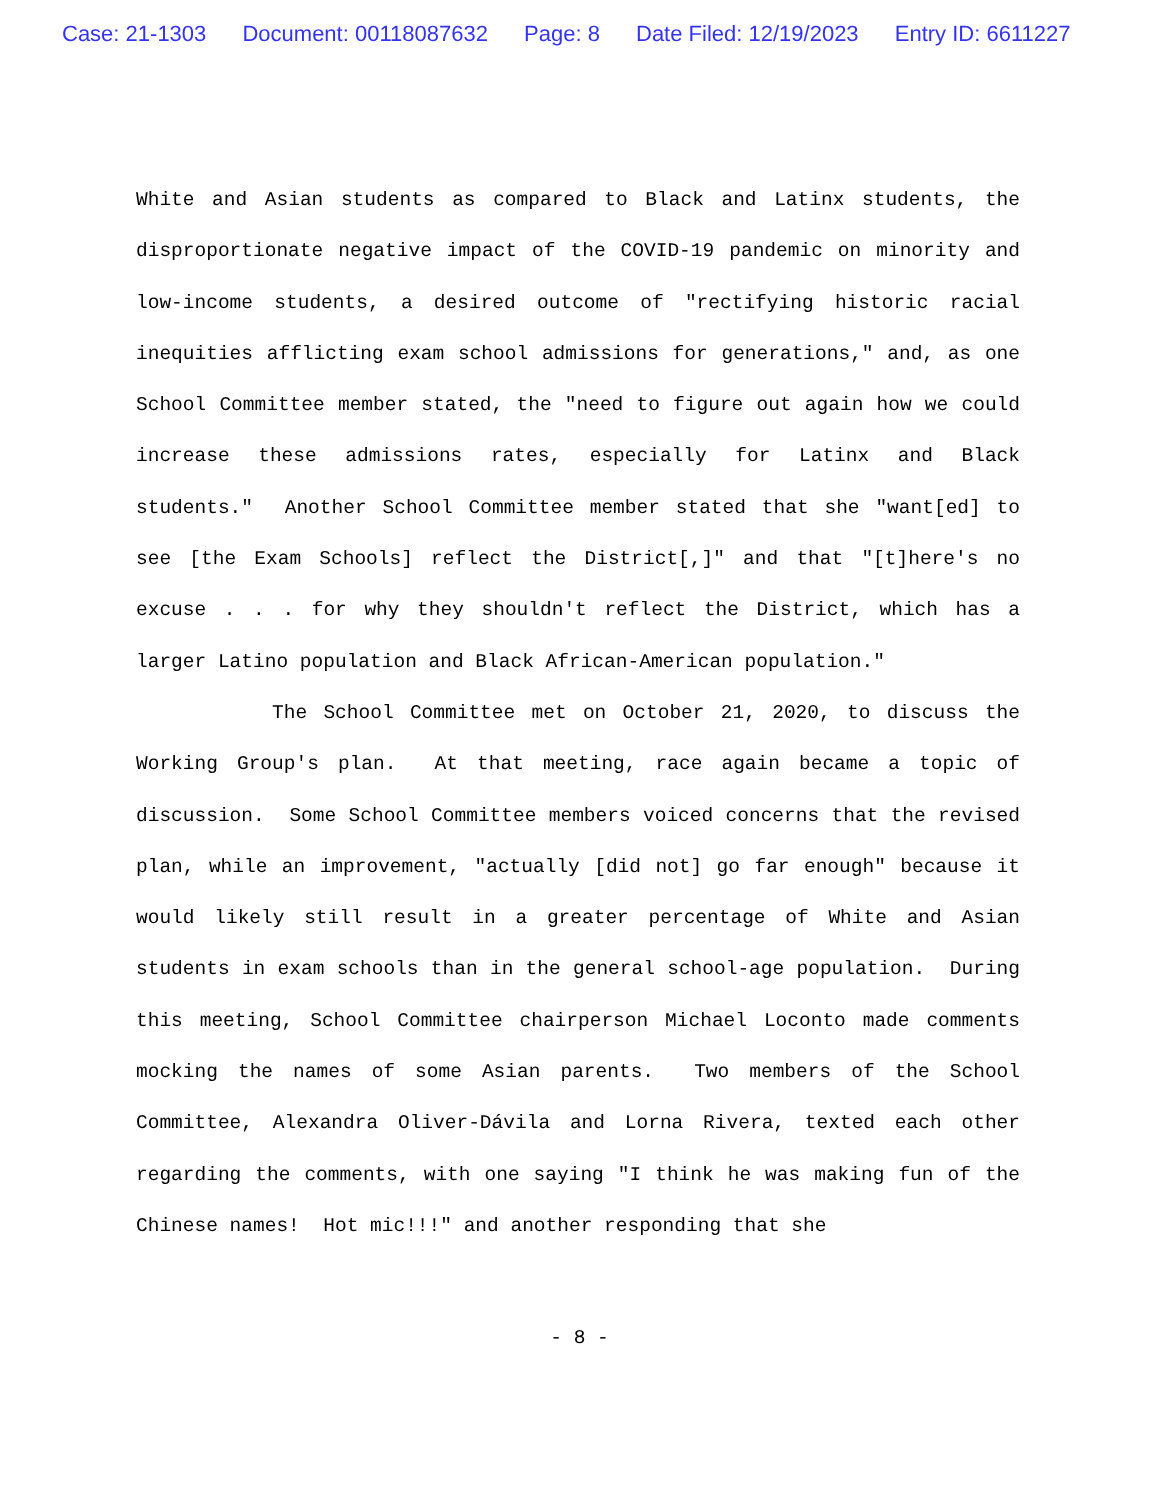Case: 21-1303 Document: 00118087632 Page: 8 Date Filed: 12/19/2023 Entry ID: 6611227
White and Asian students as compared to Black and Latinx students, the disproportionate negative impact of the COVID-19 pandemic on minority and low-income students, a desired outcome of "rectifying historic racial inequities afflicting exam school admissions for generations," and, as one School Committee member stated, the "need to figure out again how we could increase these admissions rates, especially for Latinx and Black students." Another School Committee member stated that she "want[ed] to see [the Exam Schools] reflect the District[,]" and that "[t]here's no excuse . . . for why they shouldn't reflect the District, which has a larger Latino population and Black African-American population."
The School Committee met on October 21, 2020, to discuss the Working Group's plan. At that meeting, race again became a topic of discussion. Some School Committee members voiced concerns that the revised plan, while an improvement, "actually [did not] go far enough" because it would likely still result in a greater percentage of White and Asian students in exam schools than in the general school-age population. During this meeting, School Committee chairperson Michael Loconto made comments mocking the names of some Asian parents. Two members of the School Committee, Alexandra Oliver-Dávila and Lorna Rivera, texted each other regarding the comments, with one saying "I think he was making fun of the Chinese names! Hot mic!!!" and another responding that she
- 8 -